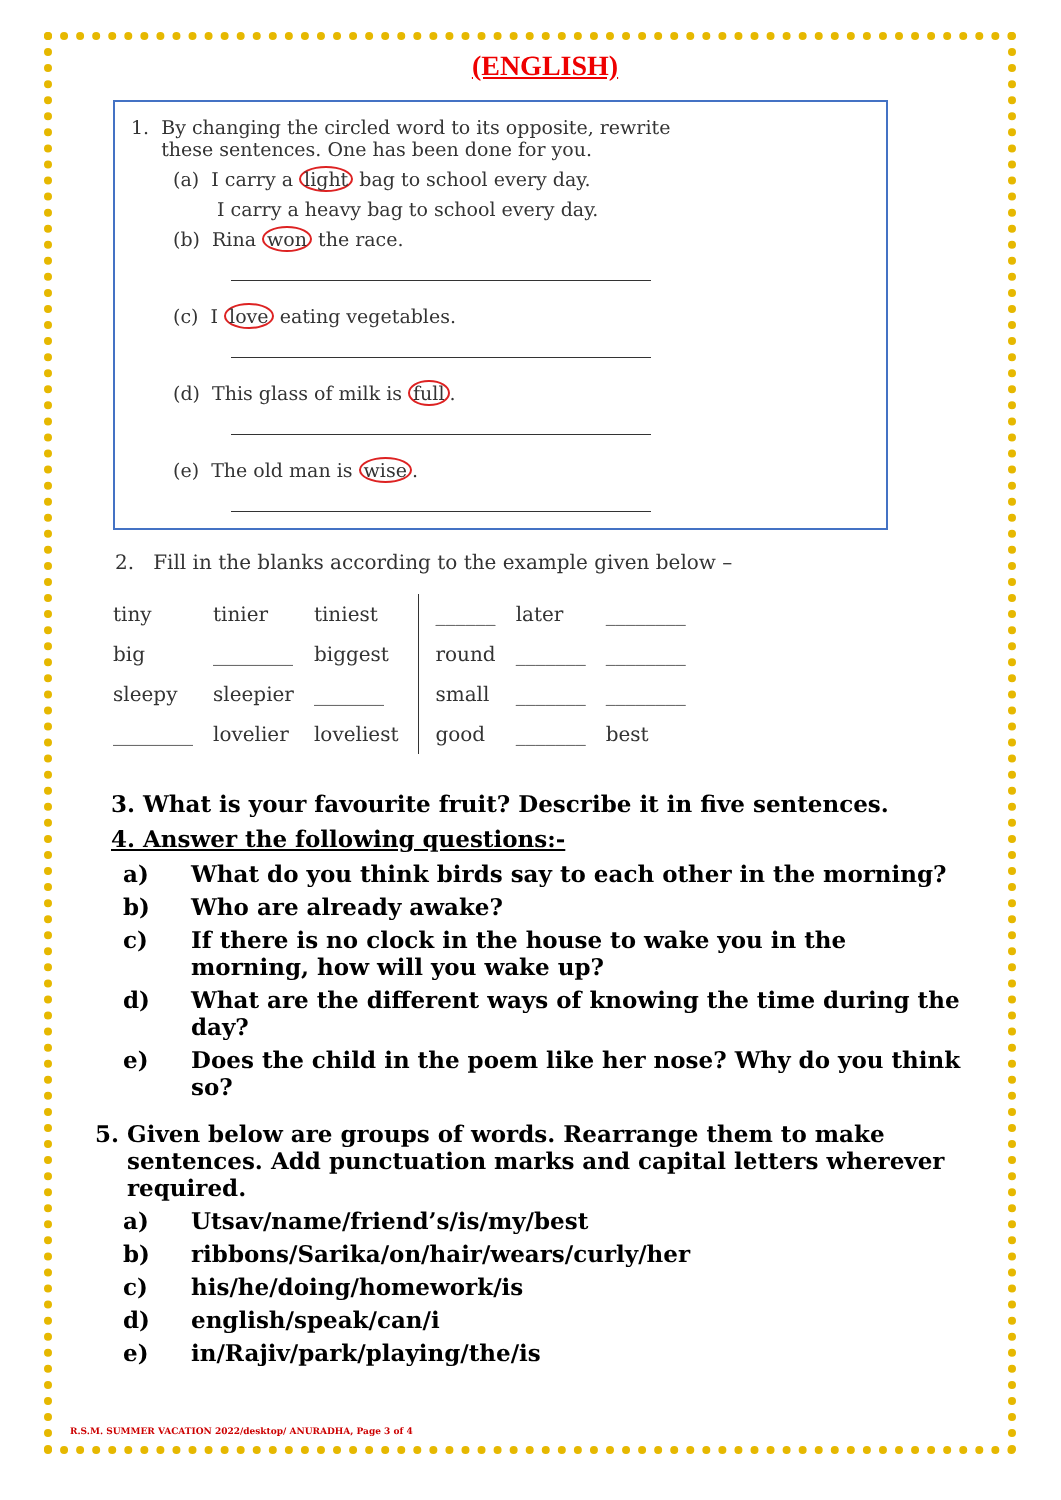(ENGLISH)
1. By changing the circled word to its opposite, rewrite
these sentences. One has been done for you.
(a) I carry a light bag to school every day.
I carry a heavy bag to school every day.
(b) Rina won the race.
(c) I love eating vegetables.
(d) This glass of milk is full.
(e) The old man is wise.
2. Fill in the blanks according to the example given below –
| tiny | tinier | tiniest | ______ | later | ________ |
| big | ________ | biggest | round | _______ | ________ |
| sleepy | sleepier | _______ | small | _______ | ________ |
| ________ | lovelier | loveliest | good | _______ | best |
3. What is your favourite fruit? Describe it in five sentences.
4. Answer the following questions:-
a) What do you think birds say to each other in the morning?
b) Who are already awake?
c) If there is no clock in the house to wake you in the morning, how will you wake up?
d) What are the different ways of knowing the time during the day?
e) Does the child in the poem like her nose? Why do you think so?
5. Given below are groups of words. Rearrange them to make sentences. Add punctuation marks and capital letters wherever required.
a) Utsav/name/friend’s/is/my/best
b) ribbons/Sarika/on/hair/wears/curly/her
c) his/he/doing/homework/is
d) english/speak/can/i
e) in/Rajiv/park/playing/the/is
R.S.M. SUMMER VACATION 2022/desktop/ ANURADHA, Page 3 of 4